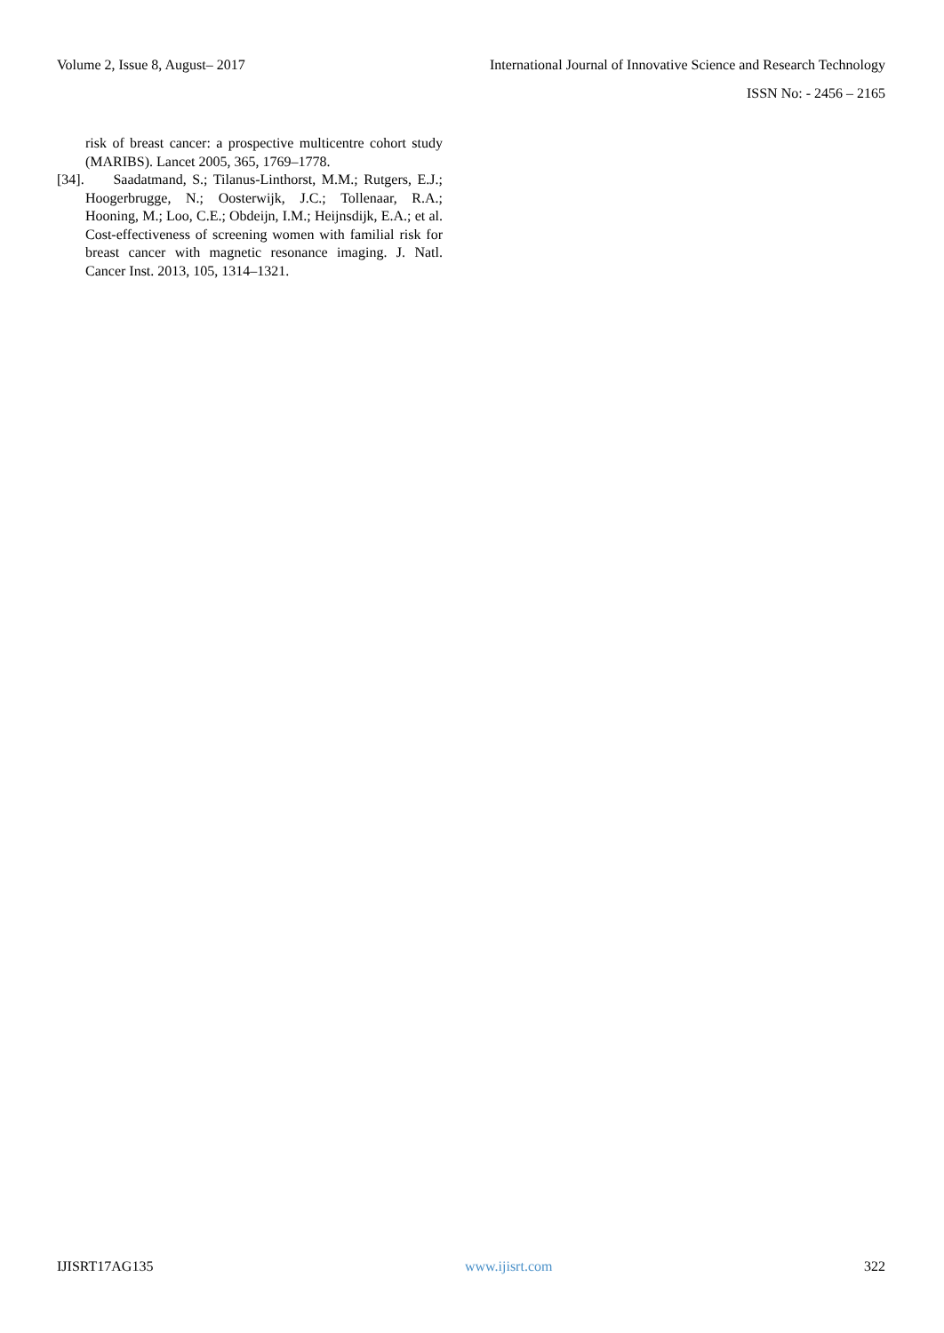Volume 2, Issue 8, August– 2017 International Journal of Innovative Science and Research Technology
ISSN No: - 2456 – 2165
risk of breast cancer: a prospective multicentre cohort study (MARIBS). Lancet 2005, 365, 1769–1778.
[34]. Saadatmand, S.; Tilanus-Linthorst, M.M.; Rutgers, E.J.; Hoogerbrugge, N.; Oosterwijk, J.C.; Tollenaar, R.A.; Hooning, M.; Loo, C.E.; Obdeijn, I.M.; Heijnsdijk, E.A.; et al. Cost-effectiveness of screening women with familial risk for breast cancer with magnetic resonance imaging. J. Natl. Cancer Inst. 2013, 105, 1314–1321.
IJISRT17AG135 www.ijisrt.com 322